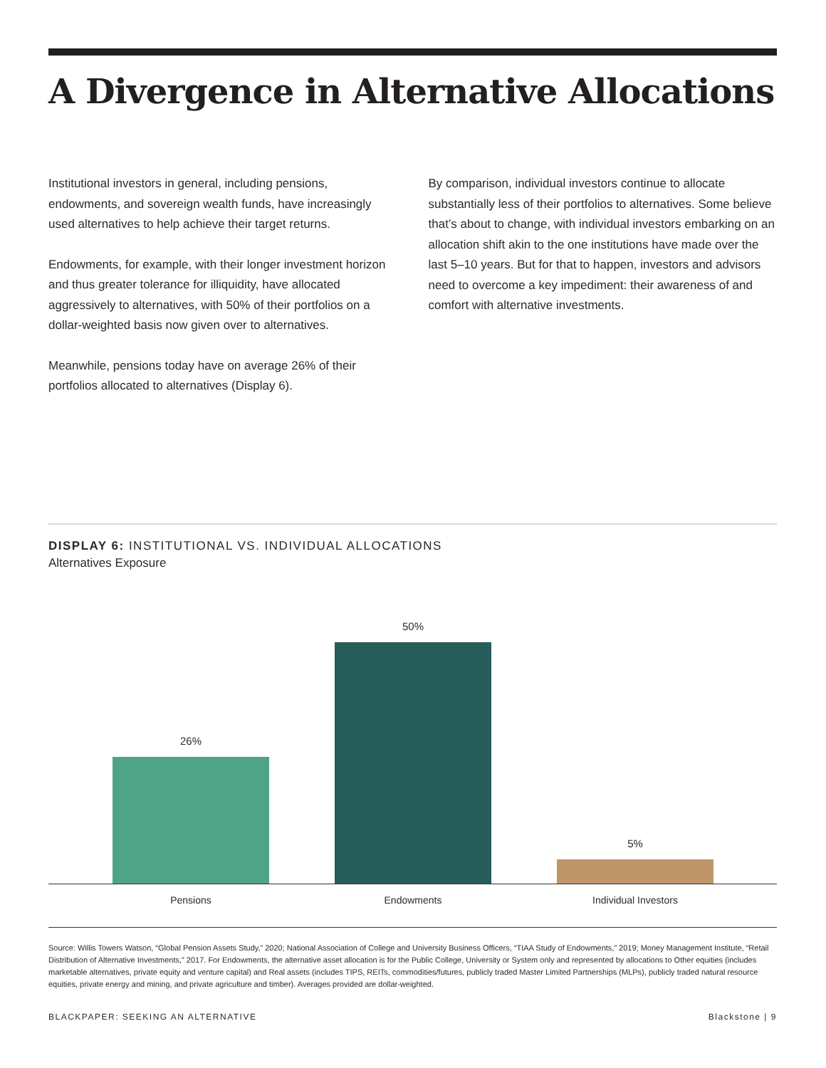A Divergence in Alternative Allocations
Institutional investors in general, including pensions, endowments, and sovereign wealth funds, have increasingly used alternatives to help achieve their target returns.
Endowments, for example, with their longer investment horizon and thus greater tolerance for illiquidity, have allocated aggressively to alternatives, with 50% of their portfolios on a dollar-weighted basis now given over to alternatives.
Meanwhile, pensions today have on average 26% of their portfolios allocated to alternatives (Display 6).
By comparison, individual investors continue to allocate substantially less of their portfolios to alternatives. Some believe that’s about to change, with individual investors embarking on an allocation shift akin to the one institutions have made over the last 5–10 years. But for that to happen, investors and advisors need to overcome a key impediment: their awareness of and comfort with alternative investments.
DISPLAY 6: INSTITUTIONAL VS. INDIVIDUAL ALLOCATIONS
Alternatives Exposure
26%
50%
5%
Pensions Endowments Individual Investors
Source: Willis Towers Watson, “Global Pension Assets Study,” 2020; National Association of College and University Business Officers, “TIAA Study of Endowments,” 2019; Money Management Institute, “Retail Distribution of Alternative Investments,” 2017. For Endowments, the alternative asset allocation is for the Public College, University or System only and represented by allocations to Other equities (includes marketable alternatives, private equity and venture capital) and Real assets (includes TIPS, REITs, commodities/futures, publicly traded Master Limited Partnerships (MLPs), publicly traded natural resource equities, private energy and mining, and private agriculture and timber). Averages provided are dollar-weighted.
BLACKPAPER: SEEKING AN ALTERNATIVE Blackstone | 9